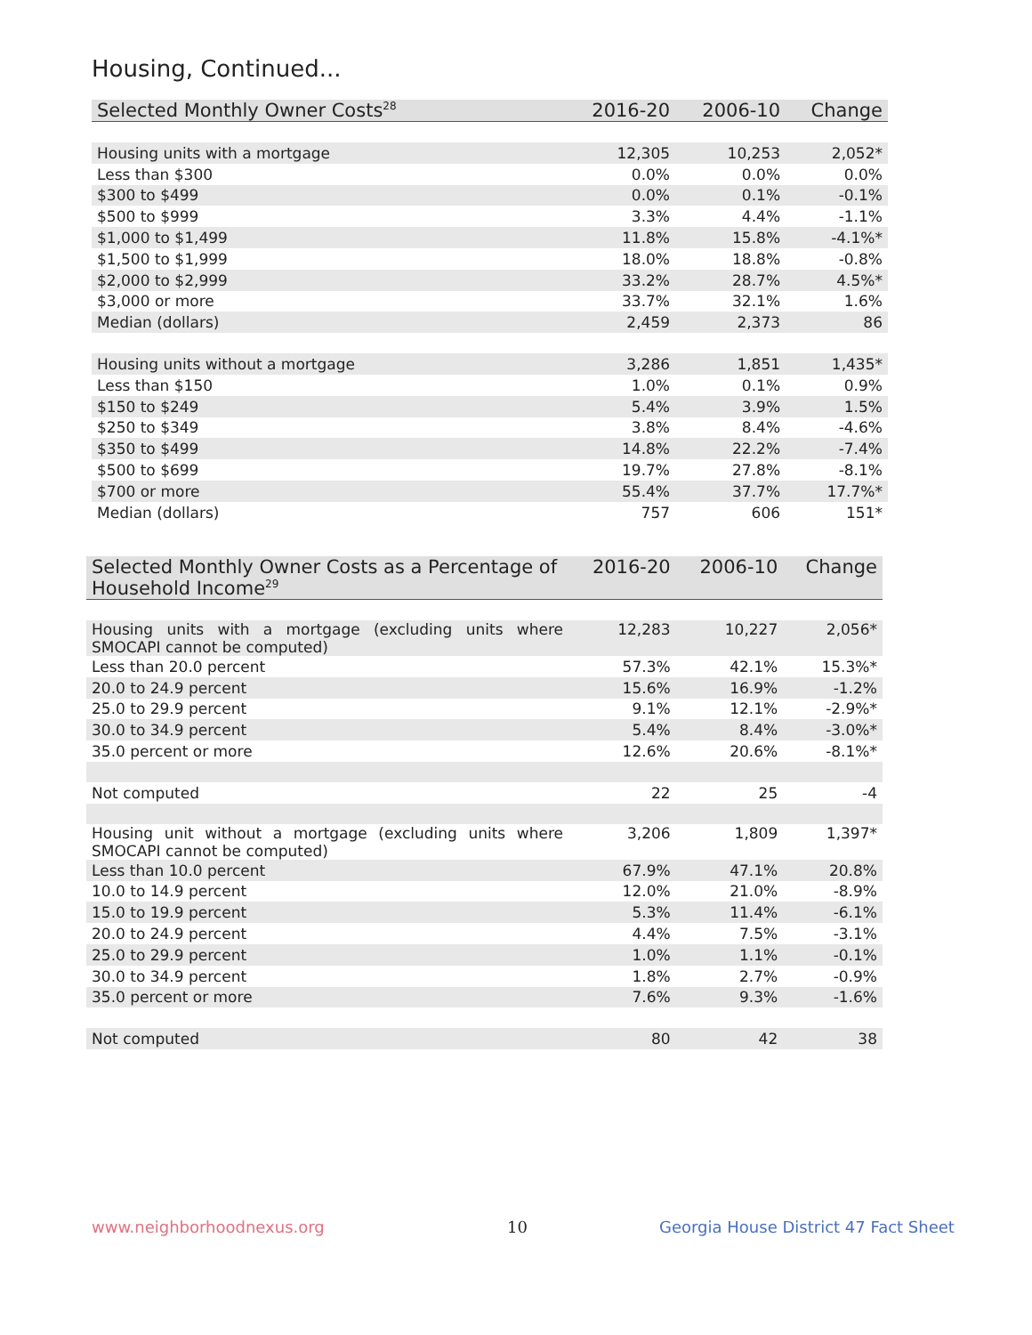Housing, Continued...
| Selected Monthly Owner Costs<sup>28</sup> | 2016-20 | 2006-10 | Change |
| --- | --- | --- | --- |
| Housing units with a mortgage | 12,305 | 10,253 | 2,052* |
| Less than $300 | 0.0% | 0.0% | 0.0% |
| $300 to $499 | 0.0% | 0.1% | -0.1% |
| $500 to $999 | 3.3% | 4.4% | -1.1% |
| $1,000 to $1,499 | 11.8% | 15.8% | -4.1%* |
| $1,500 to $1,999 | 18.0% | 18.8% | -0.8% |
| $2,000 to $2,999 | 33.2% | 28.7% | 4.5%* |
| $3,000 or more | 33.7% | 32.1% | 1.6% |
| Median (dollars) | 2,459 | 2,373 | 86 |
| Housing units without a mortgage | 3,286 | 1,851 | 1,435* |
| Less than $150 | 1.0% | 0.1% | 0.9% |
| $150 to $249 | 5.4% | 3.9% | 1.5% |
| $250 to $349 | 3.8% | 8.4% | -4.6% |
| $350 to $499 | 14.8% | 22.2% | -7.4% |
| $500 to $699 | 19.7% | 27.8% | -8.1% |
| $700 or more | 55.4% | 37.7% | 17.7%* |
| Median (dollars) | 757 | 606 | 151* |
| Selected Monthly Owner Costs as a Percentage of Household Income<sup>29</sup> | 2016-20 | 2006-10 | Change |
| --- | --- | --- | --- |
| Housing units with a mortgage (excluding units where SMOCAPI cannot be computed) | 12,283 | 10,227 | 2,056* |
| Less than 20.0 percent | 57.3% | 42.1% | 15.3%* |
| 20.0 to 24.9 percent | 15.6% | 16.9% | -1.2% |
| 25.0 to 29.9 percent | 9.1% | 12.1% | -2.9%* |
| 30.0 to 34.9 percent | 5.4% | 8.4% | -3.0%* |
| 35.0 percent or more | 12.6% | 20.6% | -8.1%* |
| Not computed | 22 | 25 | -4 |
| Housing unit without a mortgage (excluding units where SMOCAPI cannot be computed) | 3,206 | 1,809 | 1,397* |
| Less than 10.0 percent | 67.9% | 47.1% | 20.8% |
| 10.0 to 14.9 percent | 12.0% | 21.0% | -8.9% |
| 15.0 to 19.9 percent | 5.3% | 11.4% | -6.1% |
| 20.0 to 24.9 percent | 4.4% | 7.5% | -3.1% |
| 25.0 to 29.9 percent | 1.0% | 1.1% | -0.1% |
| 30.0 to 34.9 percent | 1.8% | 2.7% | -0.9% |
| 35.0 percent or more | 7.6% | 9.3% | -1.6% |
| Not computed | 80 | 42 | 38 |
www.neighborhoodnexus.org 10
Georgia House District 47 Fact Sheet